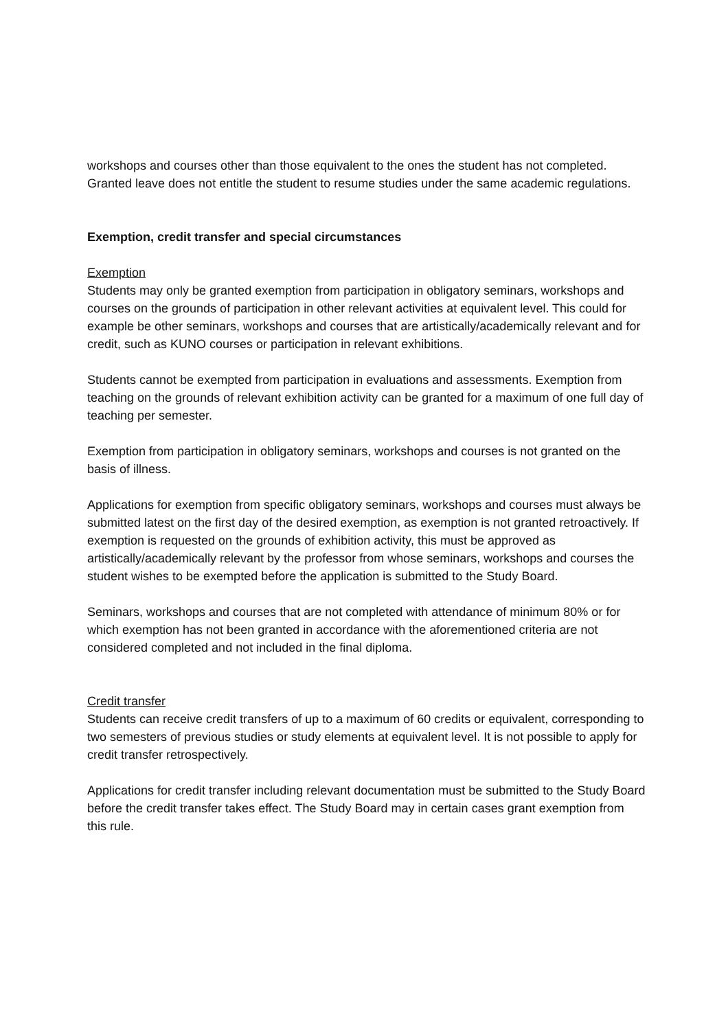workshops and courses other than those equivalent to the ones the student has not completed. Granted leave does not entitle the student to resume studies under the same academic regulations.
Exemption, credit transfer and special circumstances
Exemption
Students may only be granted exemption from participation in obligatory seminars, workshops and courses on the grounds of participation in other relevant activities at equivalent level. This could for example be other seminars, workshops and courses that are artistically/academically relevant and for credit, such as KUNO courses or participation in relevant exhibitions.
Students cannot be exempted from participation in evaluations and assessments. Exemption from teaching on the grounds of relevant exhibition activity can be granted for a maximum of one full day of teaching per semester.
Exemption from participation in obligatory seminars, workshops and courses is not granted on the basis of illness.
Applications for exemption from specific obligatory seminars, workshops and courses must always be submitted latest on the first day of the desired exemption, as exemption is not granted retroactively. If exemption is requested on the grounds of exhibition activity, this must be approved as artistically/academically relevant by the professor from whose seminars, workshops and courses the student wishes to be exempted before the application is submitted to the Study Board.
Seminars, workshops and courses that are not completed with attendance of minimum 80% or for which exemption has not been granted in accordance with the aforementioned criteria are not considered completed and not included in the final diploma.
Credit transfer
Students can receive credit transfers of up to a maximum of 60 credits or equivalent, corresponding to two semesters of previous studies or study elements at equivalent level. It is not possible to apply for credit transfer retrospectively.
Applications for credit transfer including relevant documentation must be submitted to the Study Board before the credit transfer takes effect. The Study Board may in certain cases grant exemption from this rule.